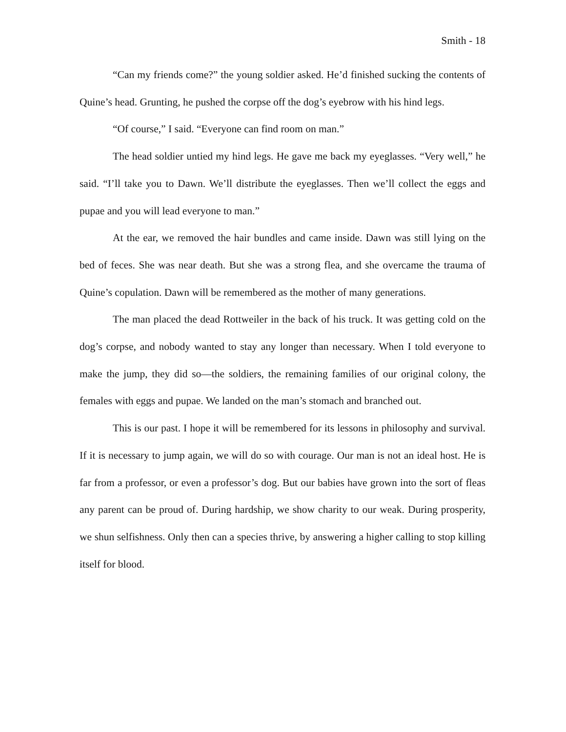Smith - 18
“Can my friends come?” the young soldier asked. He’d finished sucking the contents of Quine’s head. Grunting, he pushed the corpse off the dog’s eyebrow with his hind legs.
“Of course,” I said. “Everyone can find room on man.”
The head soldier untied my hind legs. He gave me back my eyeglasses. “Very well,” he said. “I’ll take you to Dawn. We’ll distribute the eyeglasses. Then we’ll collect the eggs and pupae and you will lead everyone to man.”
At the ear, we removed the hair bundles and came inside. Dawn was still lying on the bed of feces. She was near death. But she was a strong flea, and she overcame the trauma of Quine’s copulation. Dawn will be remembered as the mother of many generations.
The man placed the dead Rottweiler in the back of his truck. It was getting cold on the dog’s corpse, and nobody wanted to stay any longer than necessary. When I told everyone to make the jump, they did so—the soldiers, the remaining families of our original colony, the females with eggs and pupae. We landed on the man’s stomach and branched out.
This is our past. I hope it will be remembered for its lessons in philosophy and survival. If it is necessary to jump again, we will do so with courage. Our man is not an ideal host. He is far from a professor, or even a professor’s dog. But our babies have grown into the sort of fleas any parent can be proud of. During hardship, we show charity to our weak. During prosperity, we shun selfishness. Only then can a species thrive, by answering a higher calling to stop killing itself for blood.